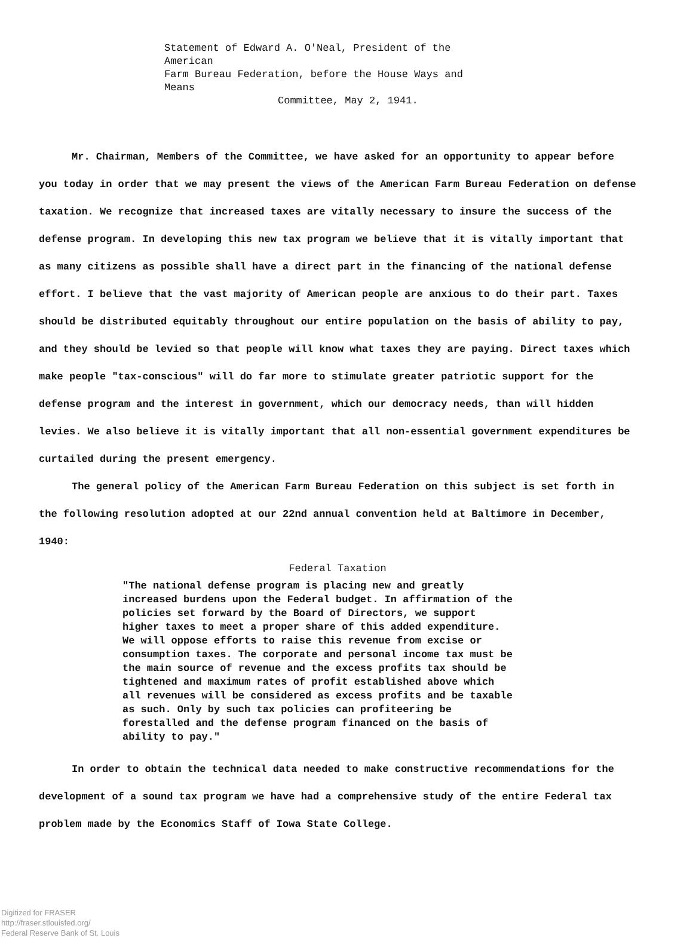Statement of Edward A. O'Neal, President of the American
Farm Bureau Federation, before the House Ways and Means
Committee, May 2, 1941.
Mr. Chairman, Members of the Committee, we have asked for an opportunity to appear before you today in order that we may present the views of the American Farm Bureau Federation on defense taxation. We recognize that increased taxes are vitally necessary to insure the success of the defense program. In developing this new tax program we believe that it is vitally important that as many citizens as possible shall have a direct part in the financing of the national defense effort. I believe that the vast majority of American people are anxious to do their part. Taxes should be distributed equitably throughout our entire population on the basis of ability to pay, and they should be levied so that people will know what taxes they are paying. Direct taxes which make people "tax-conscious" will do far more to stimulate greater patriotic support for the defense program and the interest in government, which our democracy needs, than will hidden levies. We also believe it is vitally important that all non-essential government expenditures be curtailed during the present emergency.
The general policy of the American Farm Bureau Federation on this subject is set forth in the following resolution adopted at our 22nd annual convention held at Baltimore in December, 1940:
Federal Taxation
"The national defense program is placing new and greatly increased burdens upon the Federal budget. In affirmation of the policies set forward by the Board of Directors, we support higher taxes to meet a proper share of this added expenditure. We will oppose efforts to raise this revenue from excise or consumption taxes. The corporate and personal income tax must be the main source of revenue and the excess profits tax should be tightened and maximum rates of profit established above which all revenues will be considered as excess profits and be taxable as such. Only by such tax policies can profiteering be forestalled and the defense program financed on the basis of ability to pay."
In order to obtain the technical data needed to make constructive recommendations for the development of a sound tax program we have had a comprehensive study of the entire Federal tax problem made by the Economics Staff of Iowa State College.
Digitized for FRASER
http://fraser.stlouisfed.org/
Federal Reserve Bank of St. Louis